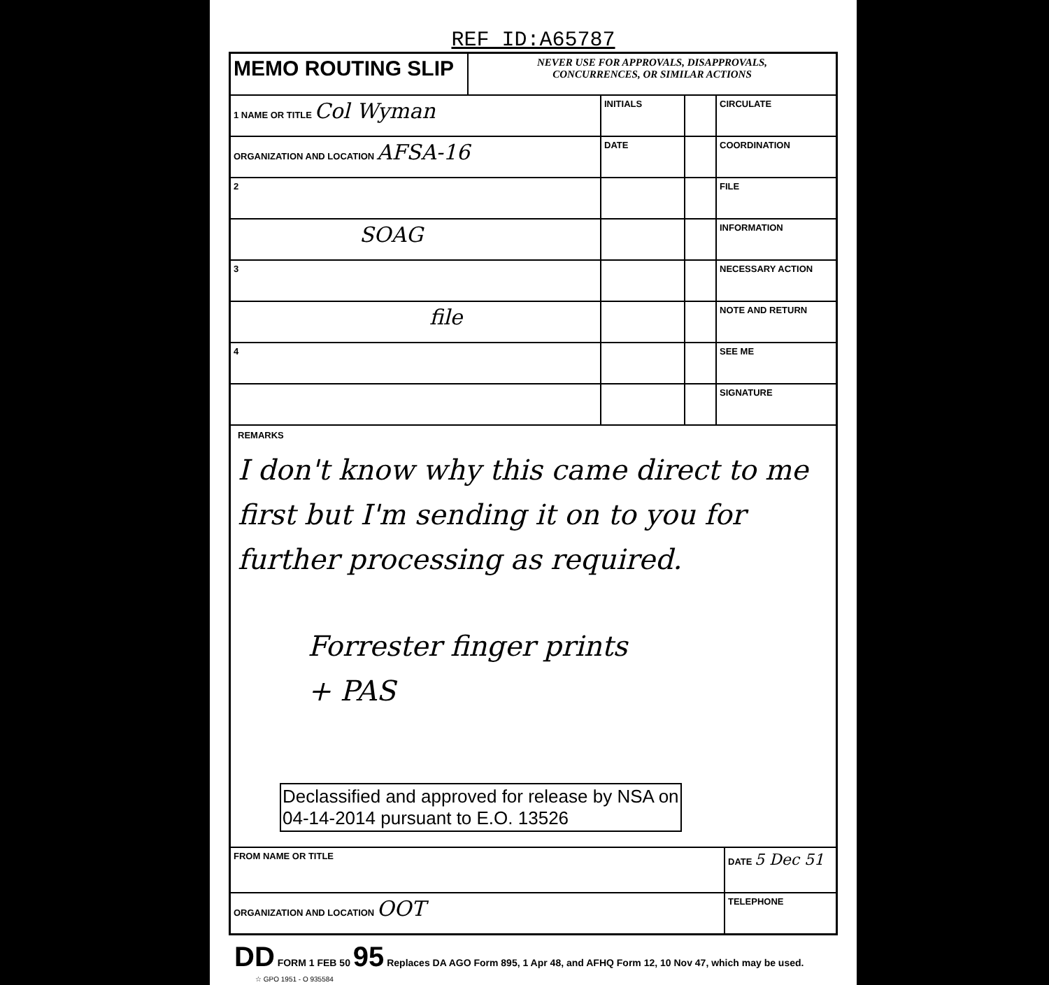REF ID:A65787
| MEMO ROUTING SLIP | NEVER USE FOR APPROVALS, DISAPPROVALS, CONCURRENCES, OR SIMILAR ACTIONS |
| 1 NAME OR TITLE Col Wyman | INITIALS | | CIRCULATE |
| ORGANIZATION AND LOCATION AFSA-16 | DATE | | COORDINATION |
| 2 | | | FILE |
| SOAG | | | INFORMATION |
| 3 | | | NECESSARY ACTION |
| file | | | NOTE AND RETURN |
| 4 | | | SEE ME |
| | | | SIGNATURE |
REMARKS
I don't know why this came direct to me first but I'm sending it on to you for further processing as required.
Forrester finger prints
+ PAS
Declassified and approved for release by NSA on
04-14-2014 pursuant to E.O. 13526
| FROM NAME OR TITLE | DATE 5 Dec 51 |
| ORGANIZATION AND LOCATION OOT | TELEPHONE |
DD FORM 1 FEB 50 95 Replaces DA AGO Form 895, 1 Apr 48, and AFHQ Form 12, 10 Nov 47, which may be used. ☆ GPO 1951 - O 935584